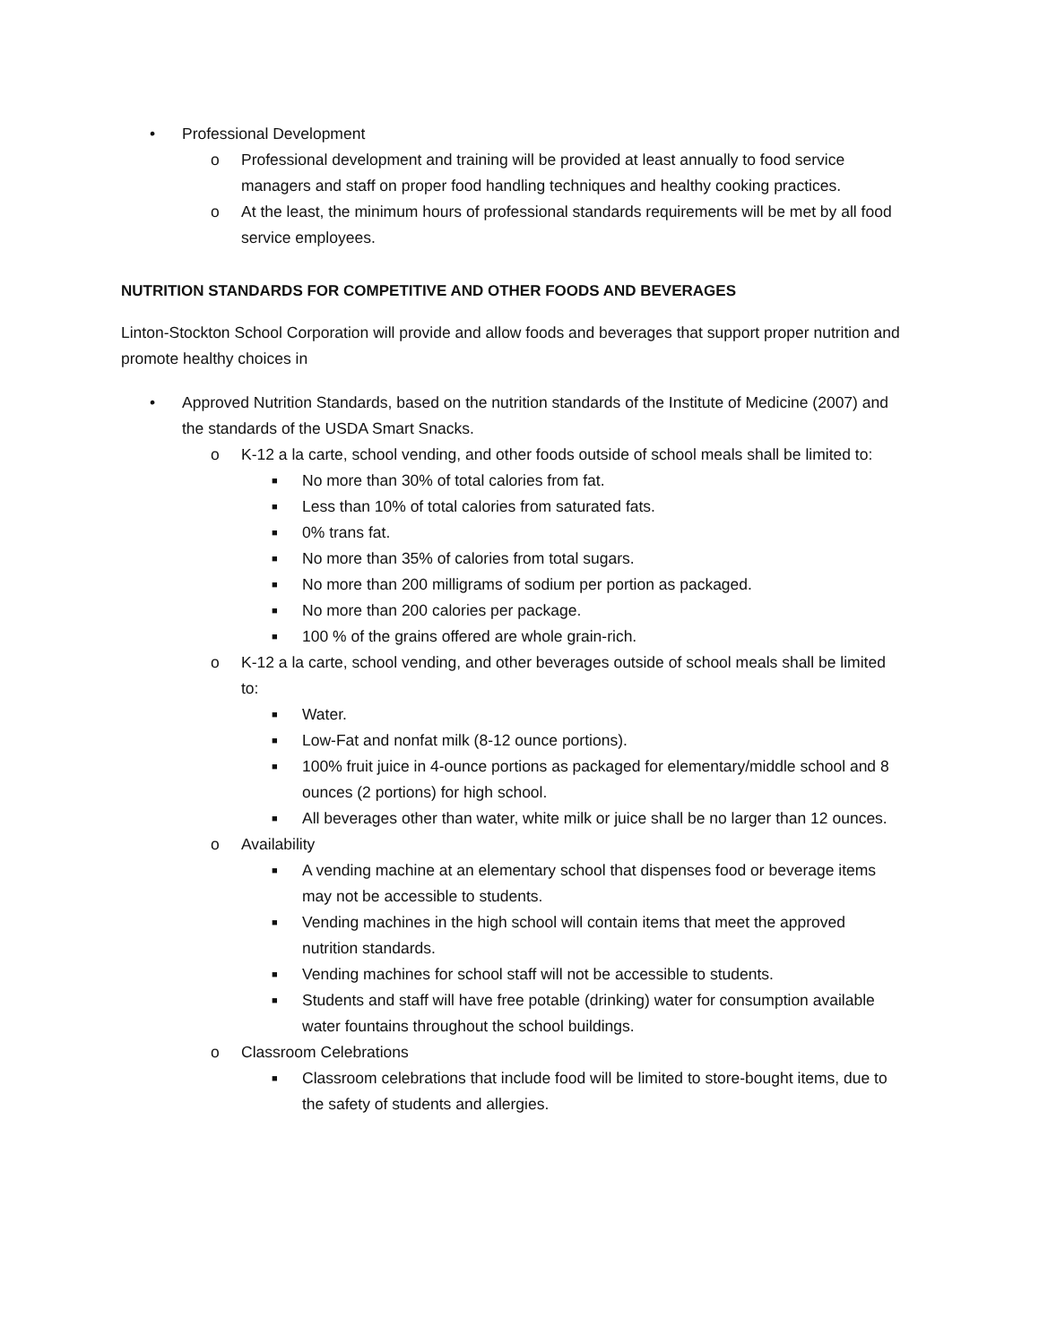• Professional Development
o Professional development and training will be provided at least annually to food service managers and staff on proper food handling techniques and healthy cooking practices.
o At the least, the minimum hours of professional standards requirements will be met by all food service employees.
NUTRITION STANDARDS FOR COMPETITIVE AND OTHER FOODS AND BEVERAGES
Linton-Stockton School Corporation will provide and allow foods and beverages that support proper nutrition and promote healthy choices in
• Approved Nutrition Standards, based on the nutrition standards of the Institute of Medicine (2007) and the standards of the USDA Smart Snacks.
o K-12 a la carte, school vending, and other foods outside of school meals shall be limited to:
■ No more than 30% of total calories from fat.
■ Less than 10% of total calories from saturated fats.
■ 0% trans fat.
■ No more than 35% of calories from total sugars.
■ No more than 200 milligrams of sodium per portion as packaged.
■ No more than 200 calories per package.
■ 100 % of the grains offered are whole grain-rich.
o K-12 a la carte, school vending, and other beverages outside of school meals shall be limited to:
■ Water.
■ Low-Fat and nonfat milk (8-12 ounce portions).
■ 100% fruit juice in 4-ounce portions as packaged for elementary/middle school and 8 ounces (2 portions) for high school.
■ All beverages other than water, white milk or juice shall be no larger than 12 ounces.
o Availability
■ A vending machine at an elementary school that dispenses food or beverage items may not be accessible to students.
■ Vending machines in the high school will contain items that meet the approved nutrition standards.
■ Vending machines for school staff will not be accessible to students.
■ Students and staff will have free potable (drinking) water for consumption available water fountains throughout the school buildings.
o Classroom Celebrations
■ Classroom celebrations that include food will be limited to store-bought items, due to the safety of students and allergies.